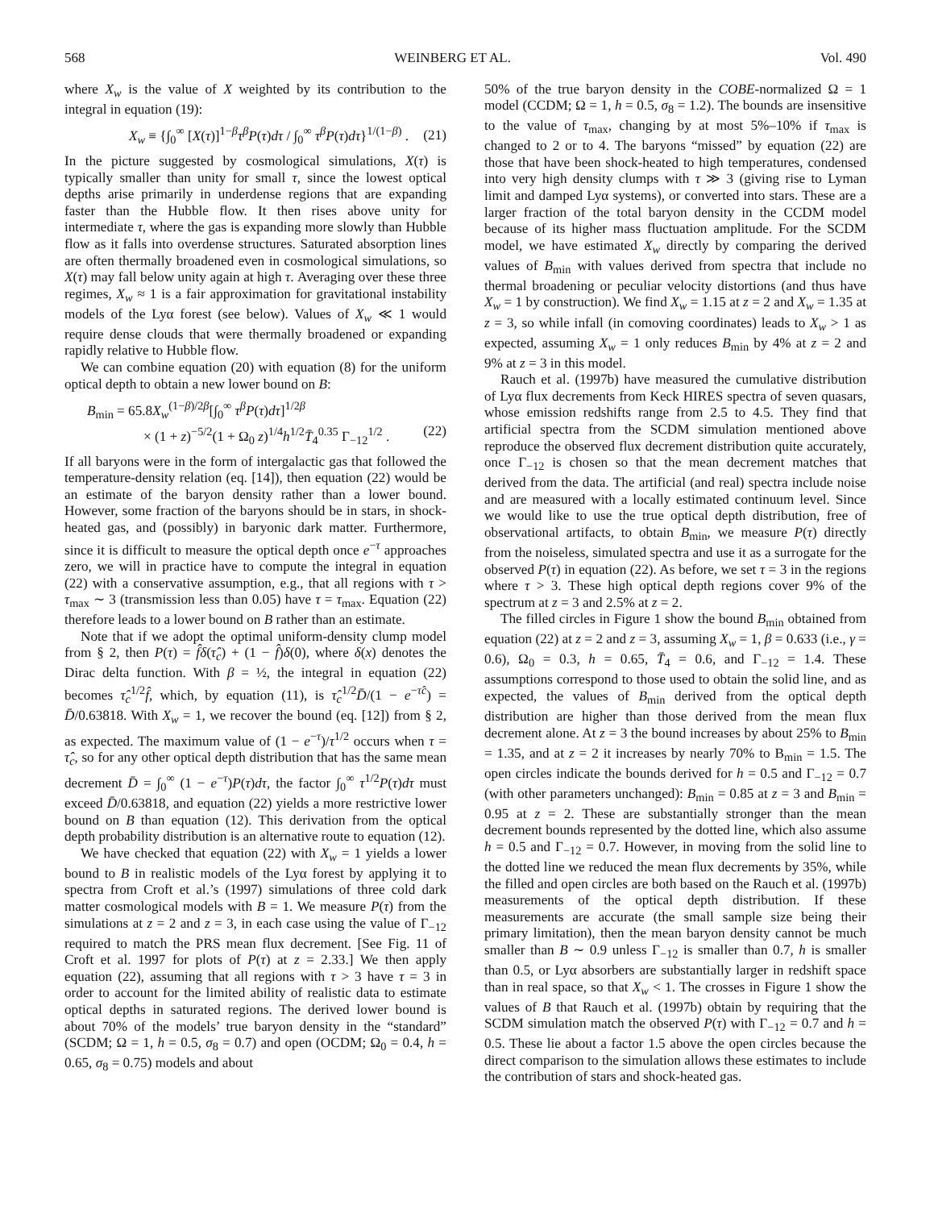568 WEINBERG ET AL. Vol. 490
where X<sub>w</sub> is the value of X weighted by its contribution to the integral in equation (19):
X<sub>w</sub> ≡ {∫<sub>0</sub><sup>∞</sup> [X(τ)]<sup>1−β</sup>τ<sup>β</sup>P(τ)dτ / ∫<sub>0</sub><sup>∞</sup> τ<sup>β</sup>P(τ)dτ}<sup>1/(1−β)</sup> . (21)
In the picture suggested by cosmological simulations, X(τ) is typically smaller than unity for small τ, since the lowest optical depths arise primarily in underdense regions that are expanding faster than the Hubble flow. It then rises above unity for intermediate τ, where the gas is expanding more slowly than Hubble flow as it falls into overdense structures. Saturated absorption lines are often thermally broadened even in cosmological simulations, so X(τ) may fall below unity again at high τ. Averaging over these three regimes, X<sub>w</sub> ≈ 1 is a fair approximation for gravitational instability models of the Lyα forest (see below). Values of X<sub>w</sub> ≪ 1 would require dense clouds that were thermally broadened or expanding rapidly relative to Hubble flow.
We can combine equation (20) with equation (8) for the uniform optical depth to obtain a new lower bound on B:
B<sub>min</sub> = 65.8X<sub>w</sub><sup>(1−β)/2β</sup>[∫<sub>0</sub><sup>∞</sup> τ<sup>β</sup>P(τ)dτ]<sup>1/2β</sup>
× (1 + z)<sup>−5/2</sup>(1 + Ω<sub>0</sub> z)<sup>1/4</sup>h<sup>1/2</sup>T̄<sub>4</sub><sup>0.35</sup> Γ<sub>−12</sub><sup>1/2</sup> . (22)
If all baryons were in the form of intergalactic gas that followed the temperature-density relation (eq. [14]), then equation (22) would be an estimate of the baryon density rather than a lower bound. However, some fraction of the baryons should be in stars, in shock-heated gas, and (possibly) in baryonic dark matter. Furthermore, since it is difficult to measure the optical depth once e<sup>−τ</sup> approaches zero, we will in practice have to compute the integral in equation (22) with a conservative assumption, e.g., that all regions with τ > τ<sub>max</sub> ∼ 3 (transmission less than 0.05) have τ = τ<sub>max</sub>. Equation (22) therefore leads to a lower bound on B rather than an estimate.
Note that if we adopt the optimal uniform-density clump model from § 2, then P(τ) = f̂δ(τ̂<sub>c</sub>) + (1 − f̂)δ(0), where δ(x) denotes the Dirac delta function. With β = ½, the integral in equation (22) becomes τ̂<sub>c</sub><sup>1/2</sup>f̂, which, by equation (11), is τ̂<sub>c</sub><sup>1/2</sup>D̄/(1 − e<sup>−τ̂c</sup>) = D̄/0.63818. With X<sub>w</sub> = 1, we recover the bound (eq. [12]) from § 2, as expected. The maximum value of (1 − e<sup>−τ</sup>)/τ<sup>1/2</sup> occurs when τ = τ̂<sub>c</sub>, so for any other optical depth distribution that has the same mean decrement D̄ = ∫<sub>0</sub><sup>∞</sup> (1 − e<sup>−τ</sup>)P(τ)dτ, the factor ∫<sub>0</sub><sup>∞</sup> τ<sup>1/2</sup>P(τ)dτ must exceed D̄/0.63818, and equation (22) yields a more restrictive lower bound on B than equation (12). This derivation from the optical depth probability distribution is an alternative route to equation (12).
We have checked that equation (22) with X<sub>w</sub> = 1 yields a lower bound to B in realistic models of the Lyα forest by applying it to spectra from Croft et al.’s (1997) simulations of three cold dark matter cosmological models with B = 1. We measure P(τ) from the simulations at z = 2 and z = 3, in each case using the value of Γ<sub>−12</sub> required to match the PRS mean flux decrement. [See Fig. 11 of Croft et al. 1997 for plots of P(τ) at z = 2.33.] We then apply equation (22), assuming that all regions with τ > 3 have τ = 3 in order to account for the limited ability of realistic data to estimate optical depths in saturated regions. The derived lower bound is about 70% of the models’ true baryon density in the “standard” (SCDM; Ω = 1, h = 0.5, σ<sub>8</sub> = 0.7) and open (OCDM; Ω<sub>0</sub> = 0.4, h = 0.65, σ<sub>8</sub> = 0.75) models and about
50% of the true baryon density in the COBE-normalized Ω = 1 model (CCDM; Ω = 1, h = 0.5, σ<sub>8</sub> = 1.2). The bounds are insensitive to the value of τ<sub>max</sub>, changing by at most 5%–10% if τ<sub>max</sub> is changed to 2 or to 4. The baryons “missed” by equation (22) are those that have been shock-heated to high temperatures, condensed into very high density clumps with τ ≫ 3 (giving rise to Lyman limit and damped Lyα systems), or converted into stars. These are a larger fraction of the total baryon density in the CCDM model because of its higher mass fluctuation amplitude. For the SCDM model, we have estimated X<sub>w</sub> directly by comparing the derived values of B<sub>min</sub> with values derived from spectra that include no thermal broadening or peculiar velocity distortions (and thus have X<sub>w</sub> = 1 by construction). We find X<sub>w</sub> = 1.15 at z = 2 and X<sub>w</sub> = 1.35 at z = 3, so while infall (in comoving coordinates) leads to X<sub>w</sub> > 1 as expected, assuming X<sub>w</sub> = 1 only reduces B<sub>min</sub> by 4% at z = 2 and 9% at z = 3 in this model.
Rauch et al. (1997b) have measured the cumulative distribution of Lyα flux decrements from Keck HIRES spectra of seven quasars, whose emission redshifts range from 2.5 to 4.5. They find that artificial spectra from the SCDM simulation mentioned above reproduce the observed flux decrement distribution quite accurately, once Γ<sub>−12</sub> is chosen so that the mean decrement matches that derived from the data. The artificial (and real) spectra include noise and are measured with a locally estimated continuum level. Since we would like to use the true optical depth distribution, free of observational artifacts, to obtain B<sub>min</sub>, we measure P(τ) directly from the noiseless, simulated spectra and use it as a surrogate for the observed P(τ) in equation (22). As before, we set τ = 3 in the regions where τ > 3. These high optical depth regions cover 9% of the spectrum at z = 3 and 2.5% at z = 2.
The filled circles in Figure 1 show the bound B<sub>min</sub> obtained from equation (22) at z = 2 and z = 3, assuming X<sub>w</sub> = 1, β = 0.633 (i.e., γ = 0.6), Ω<sub>0</sub> = 0.3, h = 0.65, T̄<sub>4</sub> = 0.6, and Γ<sub>−12</sub> = 1.4. These assumptions correspond to those used to obtain the solid line, and as expected, the values of B<sub>min</sub> derived from the optical depth distribution are higher than those derived from the mean flux decrement alone. At z = 3 the bound increases by about 25% to B<sub>min</sub> = 1.35, and at z = 2 it increases by nearly 70% to B<sub>min</sub> = 1.5. The open circles indicate the bounds derived for h = 0.5 and Γ<sub>−12</sub> = 0.7 (with other parameters unchanged): B<sub>min</sub> = 0.85 at z = 3 and B<sub>min</sub> = 0.95 at z = 2. These are substantially stronger than the mean decrement bounds represented by the dotted line, which also assume h = 0.5 and Γ<sub>−12</sub> = 0.7. However, in moving from the solid line to the dotted line we reduced the mean flux decrements by 35%, while the filled and open circles are both based on the Rauch et al. (1997b) measurements of the optical depth distribution. If these measurements are accurate (the small sample size being their primary limitation), then the mean baryon density cannot be much smaller than B ∼ 0.9 unless Γ<sub>−12</sub> is smaller than 0.7, h is smaller than 0.5, or Lyα absorbers are substantially larger in redshift space than in real space, so that X<sub>w</sub> < 1. The crosses in Figure 1 show the values of B that Rauch et al. (1997b) obtain by requiring that the SCDM simulation match the observed P(τ) with Γ<sub>−12</sub> = 0.7 and h = 0.5. These lie about a factor 1.5 above the open circles because the direct comparison to the simulation allows these estimates to include the contribution of stars and shock-heated gas.